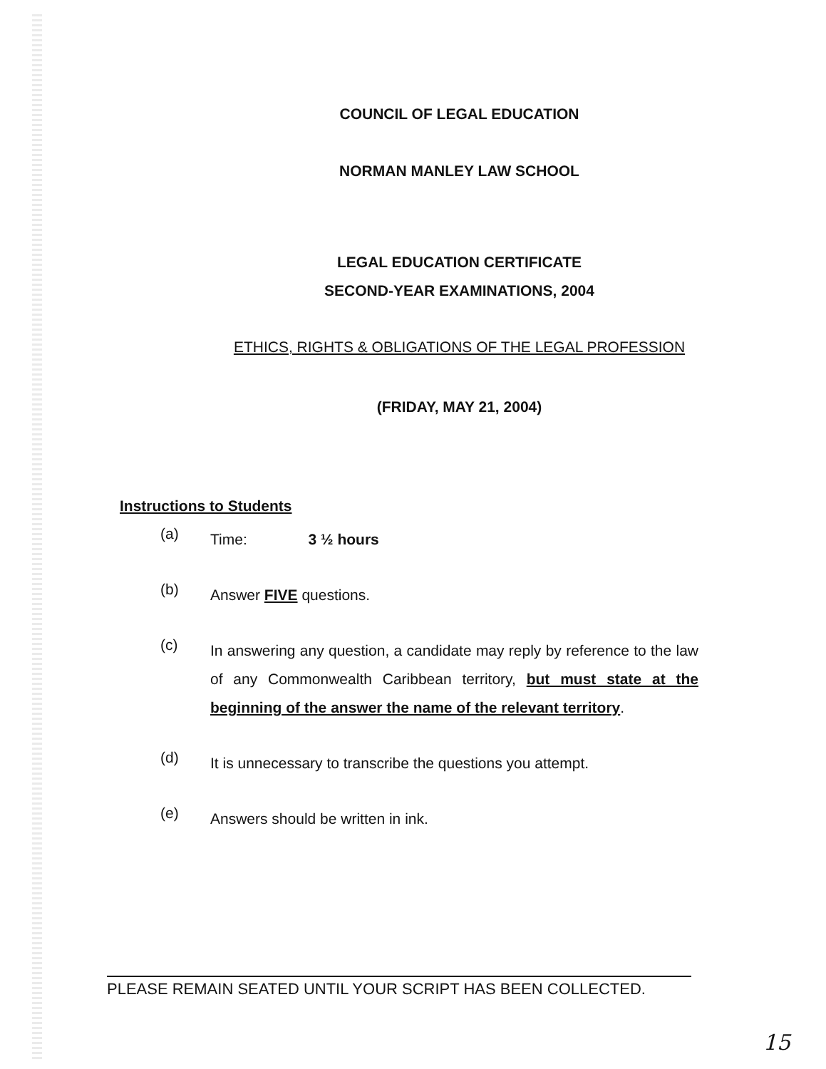COUNCIL OF LEGAL EDUCATION
NORMAN MANLEY LAW SCHOOL
LEGAL EDUCATION CERTIFICATE
SECOND-YEAR EXAMINATIONS, 2004
ETHICS, RIGHTS & OBLIGATIONS OF THE LEGAL PROFESSION
(FRIDAY, MAY 21, 2004)
Instructions to Students
(a)
Time: 3 ½ hours
(b)
Answer FIVE questions.
(c)
In answering any question, a candidate may reply by reference to the law of any Commonwealth Caribbean territory, but must state at the beginning of the answer the name of the relevant territory.
(d)
It is unnecessary to transcribe the questions you attempt.
(e)
Answers should be written in ink.
PLEASE REMAIN SEATED UNTIL YOUR SCRIPT HAS BEEN COLLECTED.
15